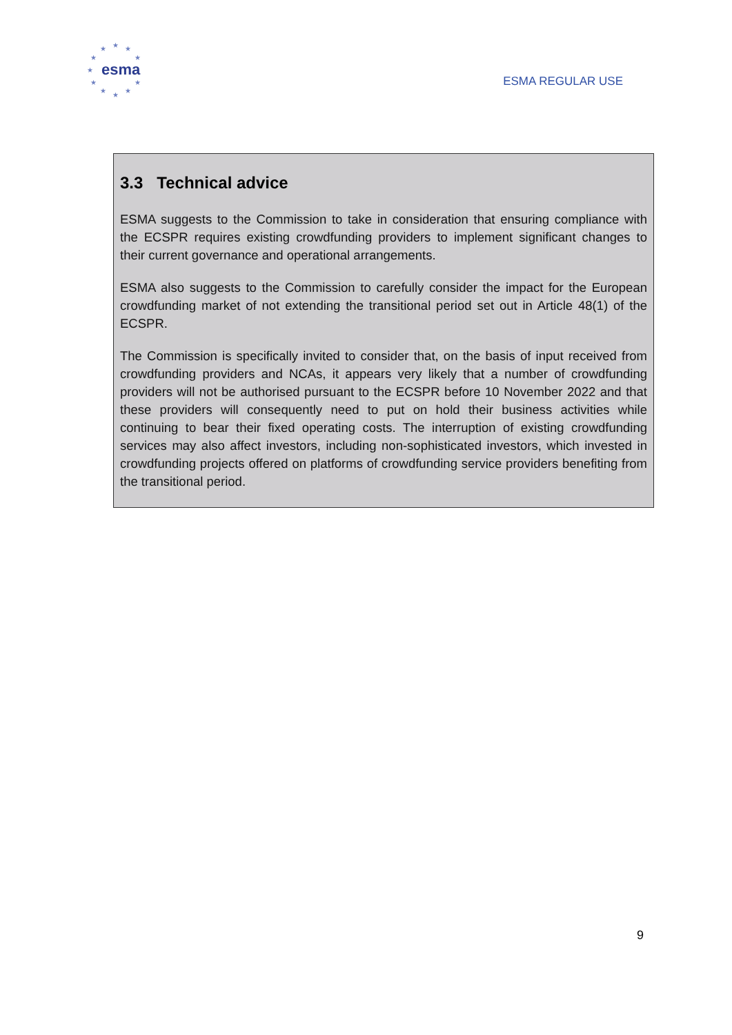★ ★ ★
★ ★
★
★ ★
★ ★
★
esma
ESMA REGULAR USE
3.3 Technical advice
ESMA suggests to the Commission to take in consideration that ensuring compliance with the ECSPR requires existing crowdfunding providers to implement significant changes to their current governance and operational arrangements.
ESMA also suggests to the Commission to carefully consider the impact for the European crowdfunding market of not extending the transitional period set out in Article 48(1) of the ECSPR.
The Commission is specifically invited to consider that, on the basis of input received from crowdfunding providers and NCAs, it appears very likely that a number of crowdfunding providers will not be authorised pursuant to the ECSPR before 10 November 2022 and that these providers will consequently need to put on hold their business activities while continuing to bear their fixed operating costs. The interruption of existing crowdfunding services may also affect investors, including non-sophisticated investors, which invested in crowdfunding projects offered on platforms of crowdfunding service providers benefiting from the transitional period.
9